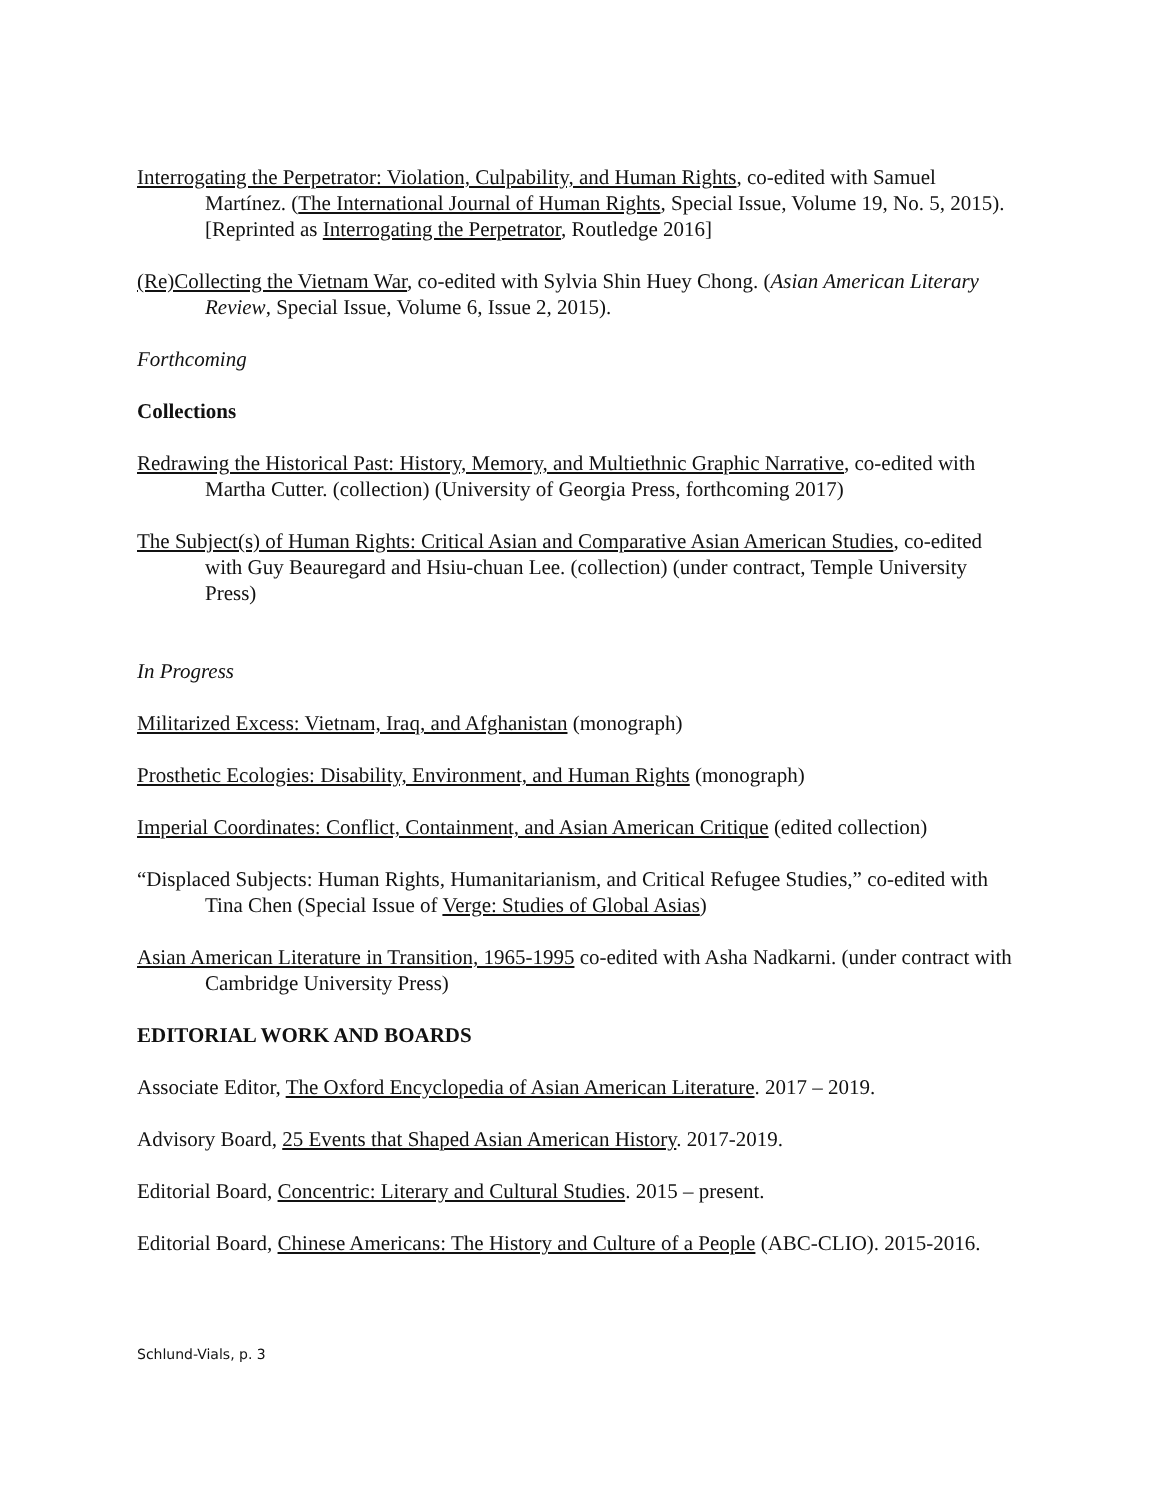Interrogating the Perpetrator: Violation, Culpability, and Human Rights, co-edited with Samuel Martínez. (The International Journal of Human Rights, Special Issue, Volume 19, No. 5, 2015). [Reprinted as Interrogating the Perpetrator, Routledge 2016]
(Re)Collecting the Vietnam War, co-edited with Sylvia Shin Huey Chong. (Asian American Literary Review, Special Issue, Volume 6, Issue 2, 2015).
Forthcoming
Collections
Redrawing the Historical Past: History, Memory, and Multiethnic Graphic Narrative, co-edited with Martha Cutter. (collection) (University of Georgia Press, forthcoming 2017)
The Subject(s) of Human Rights: Critical Asian and Comparative Asian American Studies, co-edited with Guy Beauregard and Hsiu-chuan Lee. (collection) (under contract, Temple University Press)
In Progress
Militarized Excess: Vietnam, Iraq, and Afghanistan (monograph)
Prosthetic Ecologies: Disability, Environment, and Human Rights (monograph)
Imperial Coordinates: Conflict, Containment, and Asian American Critique (edited collection)
“Displaced Subjects: Human Rights, Humanitarianism, and Critical Refugee Studies,” co-edited with Tina Chen (Special Issue of Verge: Studies of Global Asias)
Asian American Literature in Transition, 1965-1995 co-edited with Asha Nadkarni. (under contract with Cambridge University Press)
EDITORIAL WORK AND BOARDS
Associate Editor, The Oxford Encyclopedia of Asian American Literature. 2017 – 2019.
Advisory Board, 25 Events that Shaped Asian American History. 2017-2019.
Editorial Board, Concentric: Literary and Cultural Studies. 2015 – present.
Editorial Board, Chinese Americans: The History and Culture of a People (ABC-CLIO). 2015-2016.
Schlund-Vials, p. 3